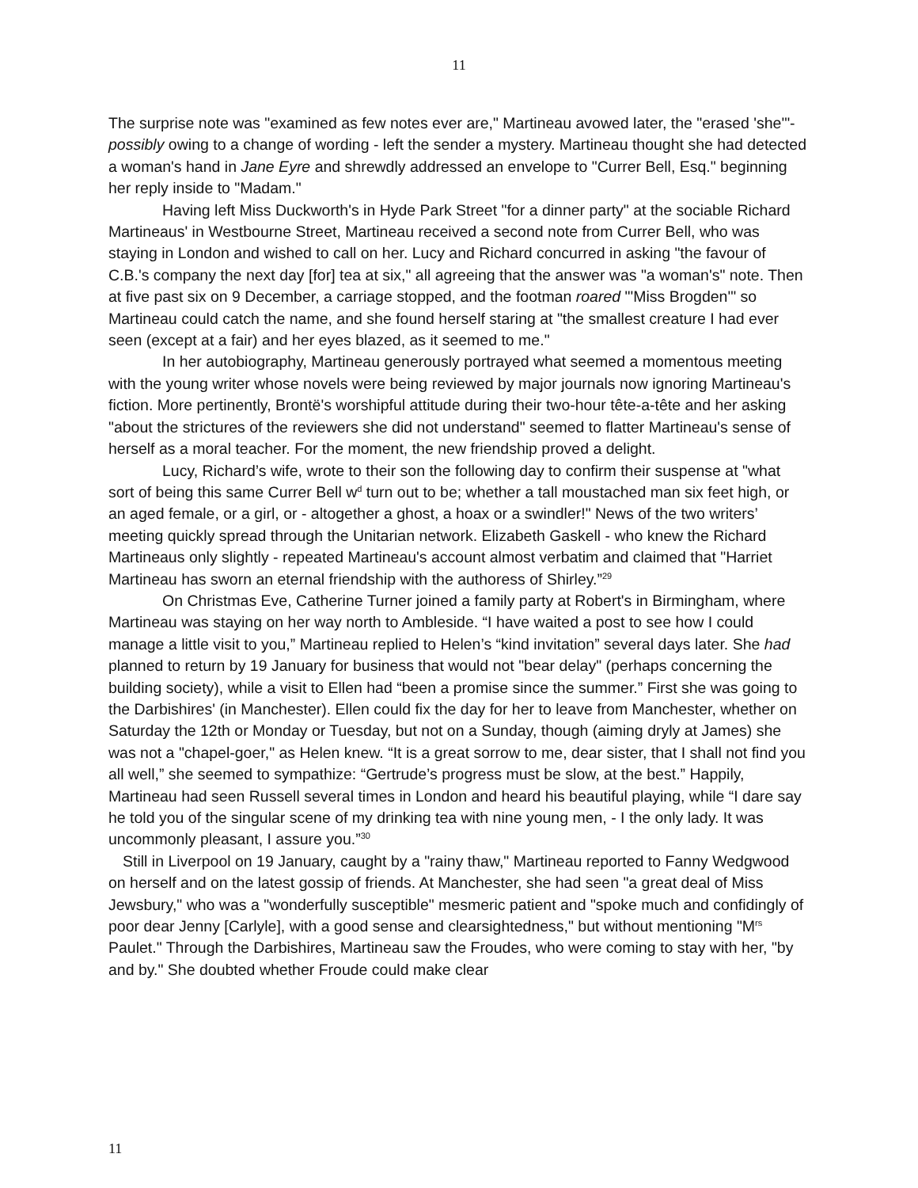11
The surprise note was "examined as few notes ever are," Martineau avowed later, the "erased 'she'"- possibly owing to a change of wording - left the sender a mystery. Martineau thought she had detected a woman's hand in Jane Eyre and shrewdly addressed an envelope to "Currer Bell, Esq." beginning her reply inside to "Madam."
Having left Miss Duckworth's in Hyde Park Street "for a dinner party" at the sociable Richard Martineaus' in Westbourne Street, Martineau received a second note from Currer Bell, who was staying in London and wished to call on her. Lucy and Richard concurred in asking "the favour of C.B.'s company the next day [for] tea at six," all agreeing that the answer was "a woman's" note. Then at five past six on 9 December, a carriage stopped, and the footman roared "'Miss Brogden'" so Martineau could catch the name, and she found herself staring at "the smallest creature I had ever seen (except at a fair) and her eyes blazed, as it seemed to me."
In her autobiography, Martineau generously portrayed what seemed a momentous meeting with the young writer whose novels were being reviewed by major journals now ignoring Martineau's fiction. More pertinently, Brontë's worshipful attitude during their two-hour tête-a-tête and her asking "about the strictures of the reviewers she did not understand" seemed to flatter Martineau's sense of herself as a moral teacher. For the moment, the new friendship proved a delight.
Lucy, Richard’s wife, wrote to their son the following day to confirm their suspense at "what sort of being this same Currer Bell w<sup>d</sup> turn out to be; whether a tall moustached man six feet high, or an aged female, or a girl, or - altogether a ghost, a hoax or a swindler!" News of the two writers’ meeting quickly spread through the Unitarian network. Elizabeth Gaskell - who knew the Richard Martineaus only slightly - repeated Martineau's account almost verbatim and claimed that "Harriet Martineau has sworn an eternal friendship with the authoress of Shirley.”<sup>29</sup>
On Christmas Eve, Catherine Turner joined a family party at Robert's in Birmingham, where Martineau was staying on her way north to Ambleside. “I have waited a post to see how I could manage a little visit to you,” Martineau replied to Helen’s “kind invitation” several days later. She had planned to return by 19 January for business that would not "bear delay" (perhaps concerning the building society), while a visit to Ellen had “been a promise since the summer.” First she was going to the Darbishires' (in Manchester). Ellen could fix the day for her to leave from Manchester, whether on Saturday the 12th or Monday or Tuesday, but not on a Sunday, though (aiming dryly at James) she was not a "chapel-goer," as Helen knew. “It is a great sorrow to me, dear sister, that I shall not find you all well,” she seemed to sympathize: “Gertrude’s progress must be slow, at the best.” Happily, Martineau had seen Russell several times in London and heard his beautiful playing, while “I dare say he told you of the singular scene of my drinking tea with nine young men, - I the only lady. It was uncommonly pleasant, I assure you.”<sup>30</sup>
Still in Liverpool on 19 January, caught by a "rainy thaw," Martineau reported to Fanny Wedgwood on herself and on the latest gossip of friends. At Manchester, she had seen "a great deal of Miss Jewsbury," who was a "wonderfully susceptible" mesmeric patient and "spoke much and confidingly of poor dear Jenny [Carlyle], with a good sense and clearsightedness," but without mentioning "M<sup>rs</sup> Paulet." Through the Darbishires, Martineau saw the Froudes, who were coming to stay with her, "by and by." She doubted whether Froude could make clear
11